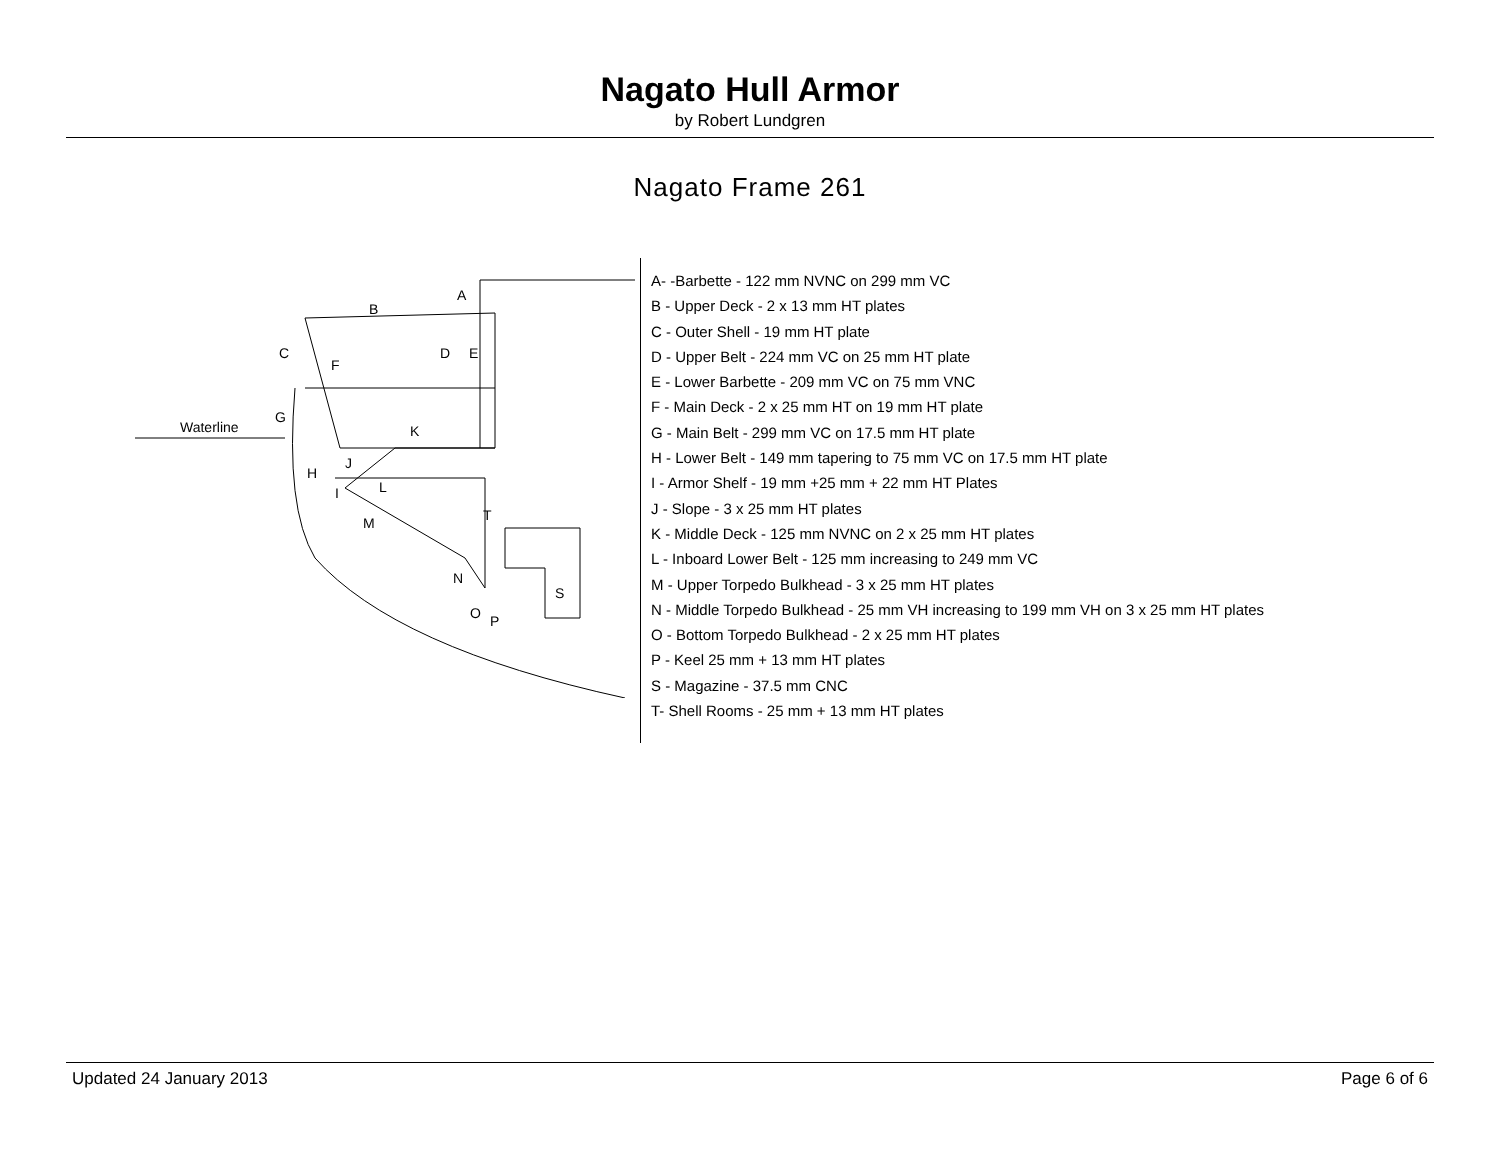Nagato Hull Armor
by Robert Lundgren
Nagato Frame 261
A
B
C
D
E
F
G
H
I
J
K
L
M
N
O
P
S
T
Waterline
A- -Barbette - 122 mm NVNC on 299 mm VC
B - Upper Deck - 2 x 13 mm HT plates
C - Outer Shell - 19 mm HT plate
D - Upper Belt - 224 mm VC on 25 mm HT plate
E - Lower Barbette - 209 mm VC on 75 mm VNC
F - Main Deck - 2 x 25 mm HT on 19 mm HT plate
G - Main Belt - 299 mm VC on 17.5 mm HT plate
H - Lower Belt - 149 mm tapering to 75 mm VC on 17.5 mm HT plate
I - Armor Shelf - 19 mm +25 mm + 22 mm HT Plates
J - Slope - 3 x 25 mm HT plates
K - Middle Deck - 125 mm NVNC on 2 x 25 mm HT plates
L - Inboard Lower Belt - 125 mm increasing to 249 mm VC
M - Upper Torpedo Bulkhead - 3 x 25 mm HT plates
N - Middle Torpedo Bulkhead - 25 mm VH increasing to 199 mm VH on 3 x 25 mm HT plates
O - Bottom Torpedo Bulkhead - 2 x 25 mm HT plates
P - Keel 25 mm + 13 mm HT plates
S - Magazine - 37.5 mm CNC
T- Shell Rooms - 25 mm + 13 mm HT plates
Updated 24 January 2013 Page 6 of 6